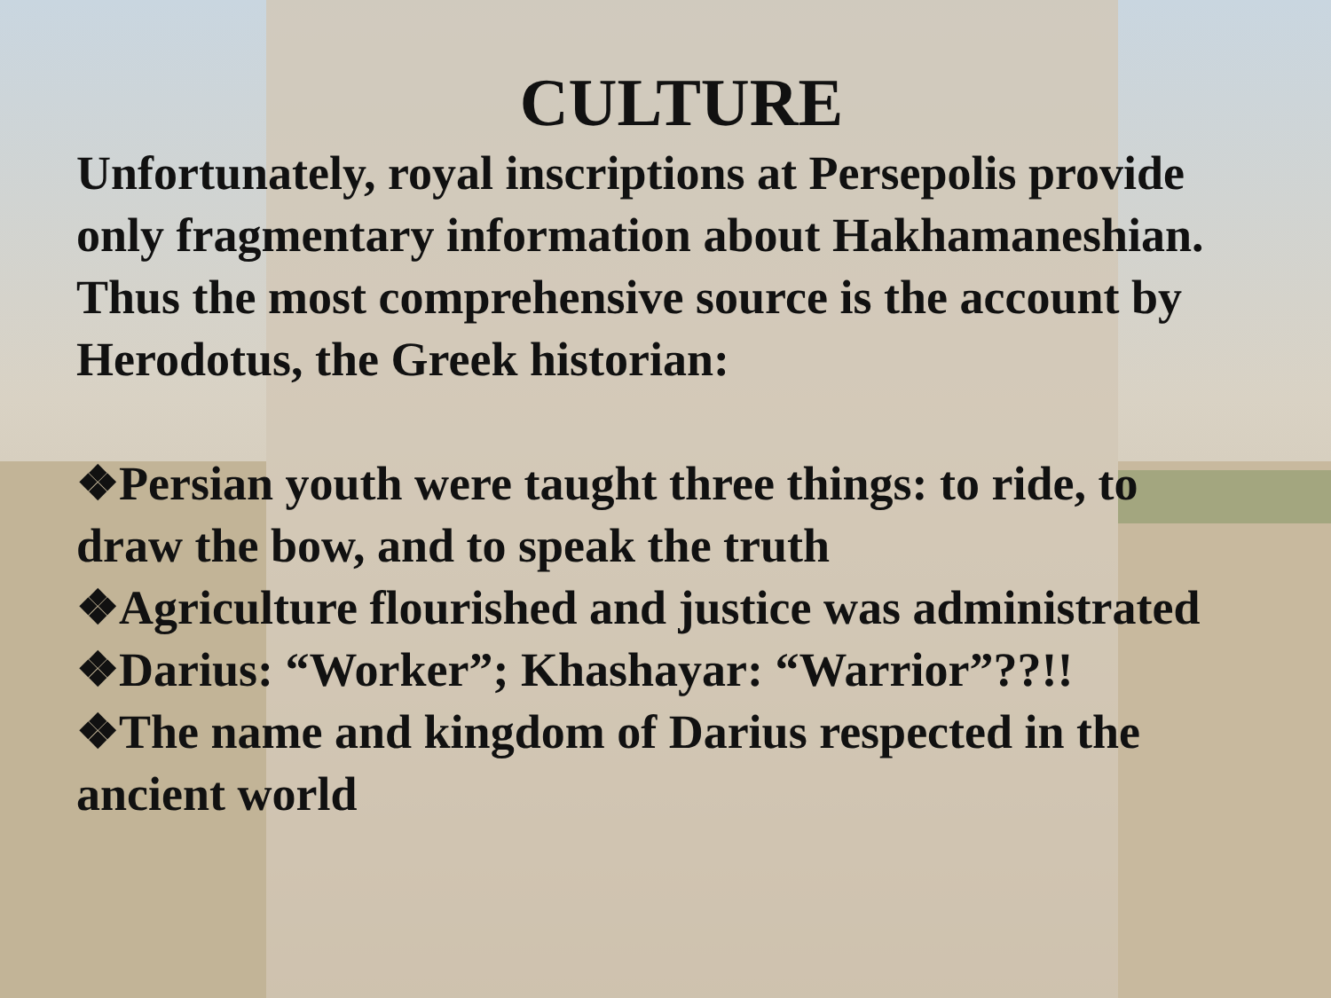CULTURE
Unfortunately, royal inscriptions at Persepolis provide only fragmentary information about Hakhamaneshian. Thus the most comprehensive source is the account by Herodotus, the Greek historian:
❖Persian youth were taught three things: to ride, to draw the bow, and to speak the truth
❖Agriculture flourished and justice was administrated
❖Darius: “Worker”; Khashayar: “Warrior”??!!
❖The name and kingdom of Darius respected in the ancient world